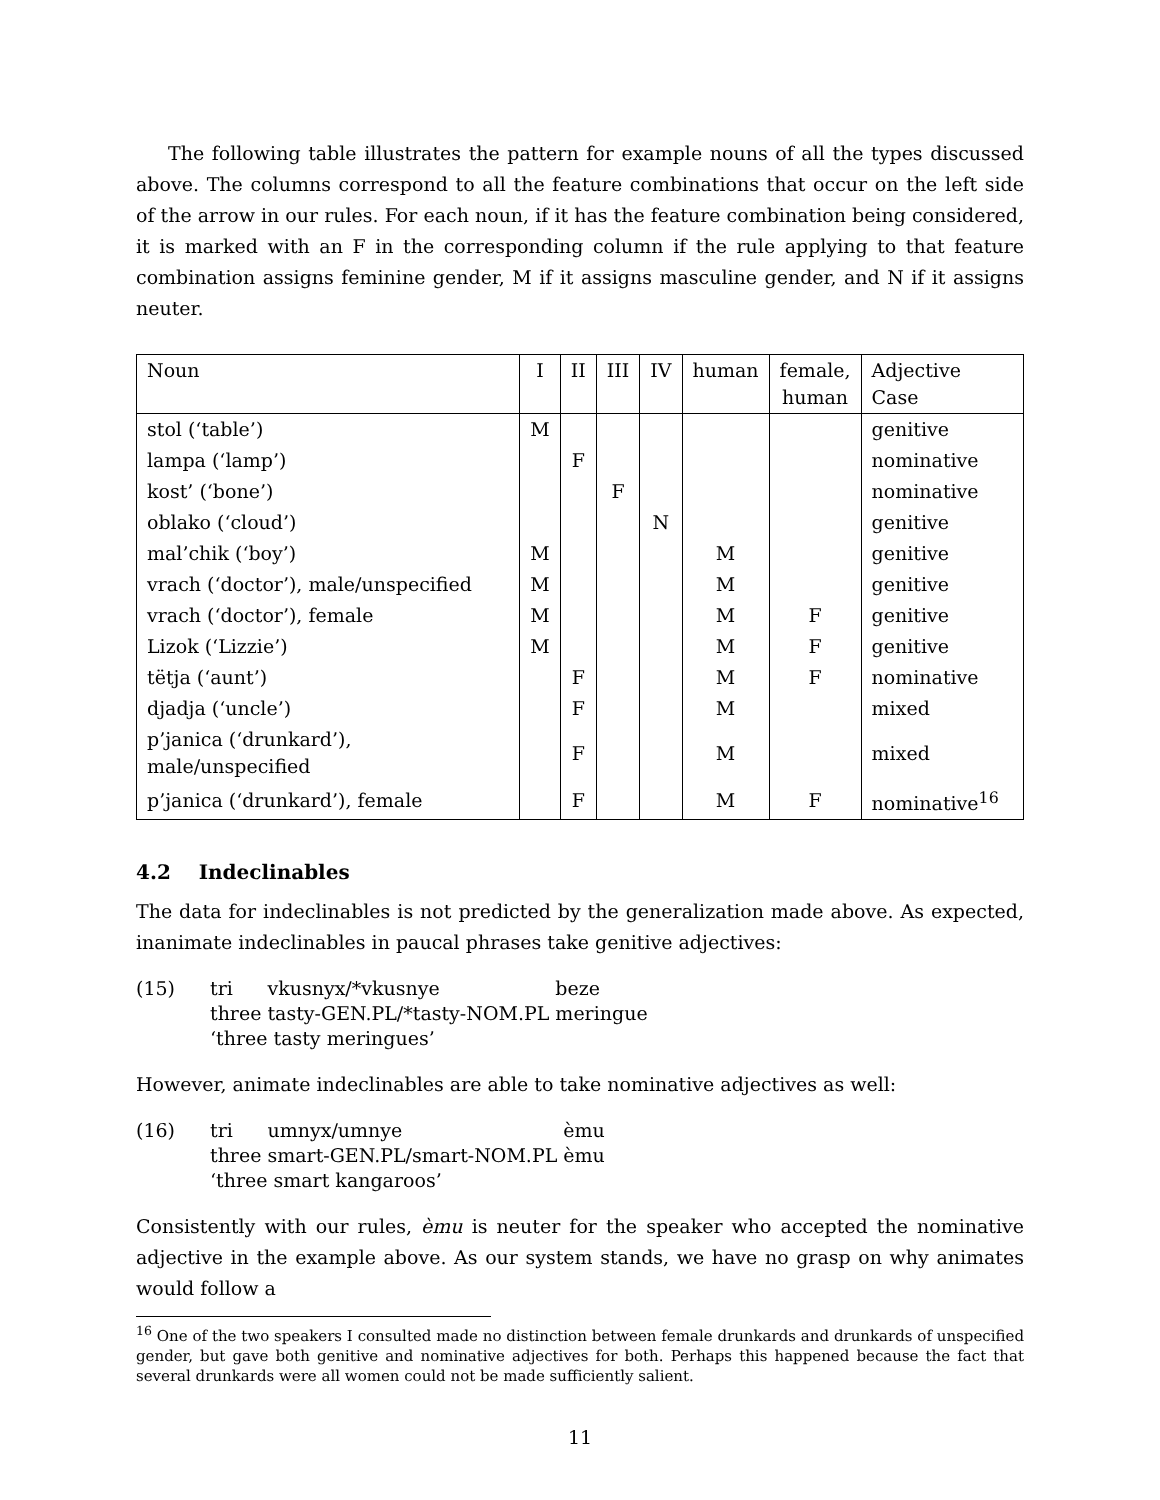The following table illustrates the pattern for example nouns of all the types discussed above. The columns correspond to all the feature combinations that occur on the left side of the arrow in our rules. For each noun, if it has the feature combination being considered, it is marked with an F in the corresponding column if the rule applying to that feature combination assigns feminine gender, M if it assigns masculine gender, and N if it assigns neuter.
| Noun | I | II | III | IV | human | female, human | Adjective Case |
| stol (‘table’) | M | | | | | | genitive |
| lampa (‘lamp’) | | F | | | | | nominative |
| kost’ (‘bone’) | | | F | | | | nominative |
| oblako (‘cloud’) | | | | N | | | genitive |
| mal’chik (‘boy’) | M | | | | M | | genitive |
| vrach (‘doctor’), male/unspecified | M | | | | M | | genitive |
| vrach (‘doctor’), female | M | | | | M | F | genitive |
| Lizok (‘Lizzie’) | M | | | | M | F | genitive |
| tëtja (‘aunt’) | | F | | | M | F | nominative |
| djadja (‘uncle’) | | F | | | M | | mixed |
| p’janica (‘drunkard’), male/unspecified | | F | | | M | | mixed |
| p’janica (‘drunkard’), female | | F | | | M | F | nominative<sup>16</sup> |
4.2 Indeclinables
The data for indeclinables is not predicted by the generalization made above. As expected, inanimate indeclinables in paucal phrases take genitive adjectives:
(15)
tri vkusnyx/*vkusnye beze three tasty-GEN.PL/*tasty-NOM.PL meringue
‘three tasty meringues’
However, animate indeclinables are able to take nominative adjectives as well:
(16)
tri umnyx/umnye èmu three smart-GEN.PL/smart-NOM.PL èmu
‘three smart kangaroos’
Consistently with our rules, èmu is neuter for the speaker who accepted the nominative adjective in the example above. As our system stands, we have no grasp on why animates would follow a
<sup>16</sup> One of the two speakers I consulted made no distinction between female drunkards and drunkards of unspecified gender, but gave both genitive and nominative adjectives for both. Perhaps this happened because the fact that several drunkards were all women could not be made sufficiently salient.
11